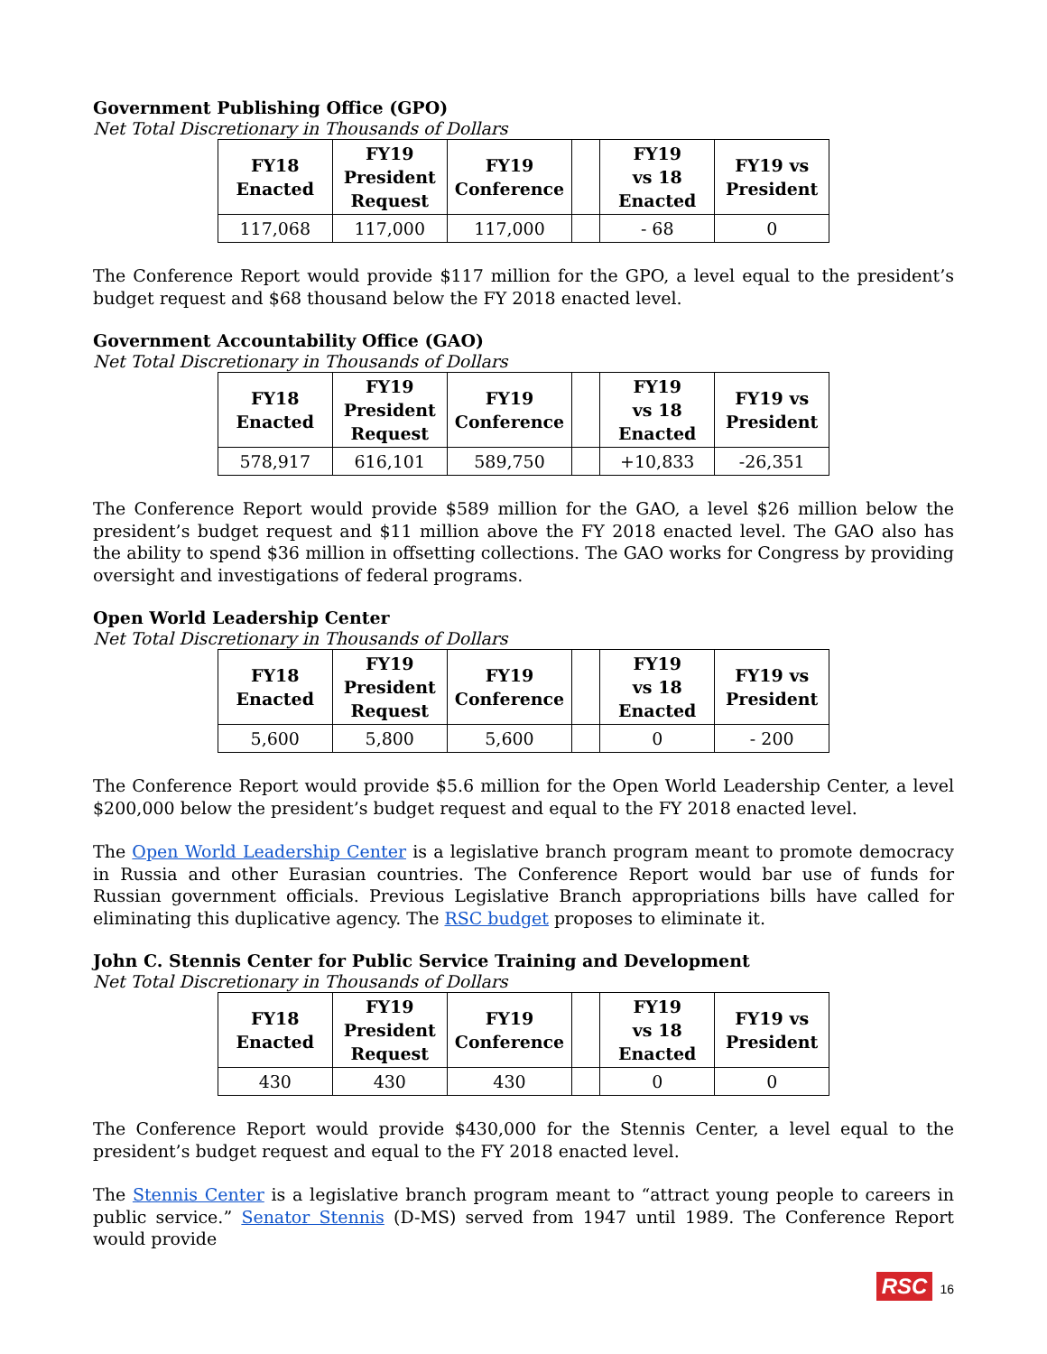Government Publishing Office (GPO)
Net Total Discretionary in Thousands of Dollars
| FY18 Enacted | FY19 President Request | FY19 Conference | | FY19 vs 18 Enacted | FY19 vs President |
| --- | --- | --- | --- | --- | --- |
| 117,068 | 117,000 | 117,000 | | - 68 | 0 |
The Conference Report would provide $117 million for the GPO, a level equal to the president’s budget request and $68 thousand below the FY 2018 enacted level.
Government Accountability Office (GAO)
Net Total Discretionary in Thousands of Dollars
| FY18 Enacted | FY19 President Request | FY19 Conference | | FY19 vs 18 Enacted | FY19 vs President |
| --- | --- | --- | --- | --- | --- |
| 578,917 | 616,101 | 589,750 | | +10,833 | -26,351 |
The Conference Report would provide $589 million for the GAO, a level $26 million below the president’s budget request and $11 million above the FY 2018 enacted level. The GAO also has the ability to spend $36 million in offsetting collections. The GAO works for Congress by providing oversight and investigations of federal programs.
Open World Leadership Center
Net Total Discretionary in Thousands of Dollars
| FY18 Enacted | FY19 President Request | FY19 Conference | | FY19 vs 18 Enacted | FY19 vs President |
| --- | --- | --- | --- | --- | --- |
| 5,600 | 5,800 | 5,600 | | 0 | - 200 |
The Conference Report would provide $5.6 million for the Open World Leadership Center, a level $200,000 below the president’s budget request and equal to the FY 2018 enacted level.
The Open World Leadership Center is a legislative branch program meant to promote democracy in Russia and other Eurasian countries. The Conference Report would bar use of funds for Russian government officials. Previous Legislative Branch appropriations bills have called for eliminating this duplicative agency. The RSC budget proposes to eliminate it.
John C. Stennis Center for Public Service Training and Development
Net Total Discretionary in Thousands of Dollars
| FY18 Enacted | FY19 President Request | FY19 Conference | | FY19 vs 18 Enacted | FY19 vs President |
| --- | --- | --- | --- | --- | --- |
| 430 | 430 | 430 | | 0 | 0 |
The Conference Report would provide $430,000 for the Stennis Center, a level equal to the president’s budget request and equal to the FY 2018 enacted level.
The Stennis Center is a legislative branch program meant to “attract young people to careers in public service.” Senator Stennis (D-MS) served from 1947 until 1989. The Conference Report would provide
RSC 16